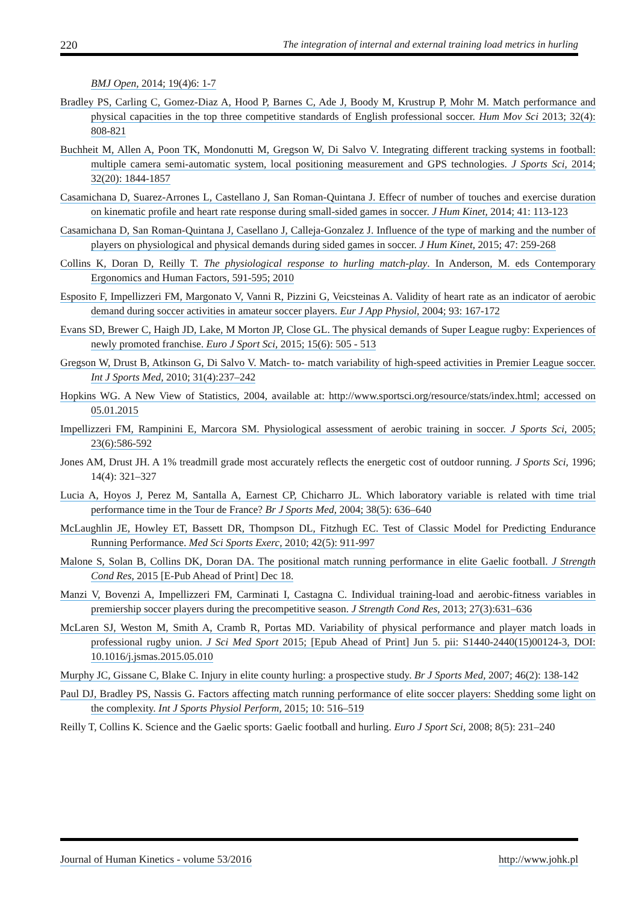220 The integration of internal and external training load metrics in hurling
BMJ Open, 2014; 19(4)6: 1-7
Bradley PS, Carling C, Gomez-Diaz A, Hood P, Barnes C, Ade J, Boody M, Krustrup P, Mohr M. Match performance and physical capacities in the top three competitive standards of English professional soccer. Hum Mov Sci 2013; 32(4): 808-821
Buchheit M, Allen A, Poon TK, Mondonutti M, Gregson W, Di Salvo V. Integrating different tracking systems in football: multiple camera semi-automatic system, local positioning measurement and GPS technologies. J Sports Sci, 2014; 32(20): 1844-1857
Casamichana D, Suarez-Arrones L, Castellano J, San Roman-Quintana J. Effecr of number of touches and exercise duration on kinematic profile and heart rate response during small-sided games in soccer. J Hum Kinet, 2014; 41: 113-123
Casamichana D, San Roman-Quintana J, Casellano J, Calleja-Gonzalez J. Influence of the type of marking and the number of players on physiological and physical demands during sided games in soccer. J Hum Kinet, 2015; 47: 259-268
Collins K, Doran D, Reilly T. The physiological response to hurling match-play. In Anderson, M. eds Contemporary Ergonomics and Human Factors, 591-595; 2010
Esposito F, Impellizzeri FM, Margonato V, Vanni R, Pizzini G, Veicsteinas A. Validity of heart rate as an indicator of aerobic demand during soccer activities in amateur soccer players. Eur J App Physiol, 2004; 93: 167-172
Evans SD, Brewer C, Haigh JD, Lake, M Morton JP, Close GL. The physical demands of Super League rugby: Experiences of newly promoted franchise. Euro J Sport Sci, 2015; 15(6): 505 - 513
Gregson W, Drust B, Atkinson G, Di Salvo V. Match- to- match variability of high-speed activities in Premier League soccer. Int J Sports Med, 2010; 31(4):237–242
Hopkins WG. A New View of Statistics, 2004, available at: http://www.sportsci.org/resource/stats/index.html; accessed on 05.01.2015
Impellizzeri FM, Rampinini E, Marcora SM. Physiological assessment of aerobic training in soccer. J Sports Sci, 2005; 23(6):586-592
Jones AM, Drust JH. A 1% treadmill grade most accurately reflects the energetic cost of outdoor running. J Sports Sci, 1996; 14(4): 321–327
Lucia A, Hoyos J, Perez M, Santalla A, Earnest CP, Chicharro JL. Which laboratory variable is related with time trial performance time in the Tour de France? Br J Sports Med, 2004; 38(5): 636–640
McLaughlin JE, Howley ET, Bassett DR, Thompson DL, Fitzhugh EC. Test of Classic Model for Predicting Endurance Running Performance. Med Sci Sports Exerc, 2010; 42(5): 911-997
Malone S, Solan B, Collins DK, Doran DA. The positional match running performance in elite Gaelic football. J Strength Cond Res, 2015 [E-Pub Ahead of Print] Dec 18.
Manzi V, Bovenzi A, Impellizzeri FM, Carminati I, Castagna C. Individual training-load and aerobic-fitness variables in premiership soccer players during the precompetitive season. J Strength Cond Res, 2013; 27(3):631–636
McLaren SJ, Weston M, Smith A, Cramb R, Portas MD. Variability of physical performance and player match loads in professional rugby union. J Sci Med Sport 2015; [Epub Ahead of Print] Jun 5. pii: S1440-2440(15)00124-3, DOI: 10.1016/j.jsmas.2015.05.010
Murphy JC, Gissane C, Blake C. Injury in elite county hurling: a prospective study. Br J Sports Med, 2007; 46(2): 138-142
Paul DJ, Bradley PS, Nassis G. Factors affecting match running performance of elite soccer players: Shedding some light on the complexity. Int J Sports Physiol Perform, 2015; 10: 516–519
Reilly T, Collins K. Science and the Gaelic sports: Gaelic football and hurling. Euro J Sport Sci, 2008; 8(5): 231–240
Journal of Human Kinetics - volume 53/2016 http://www.johk.pl